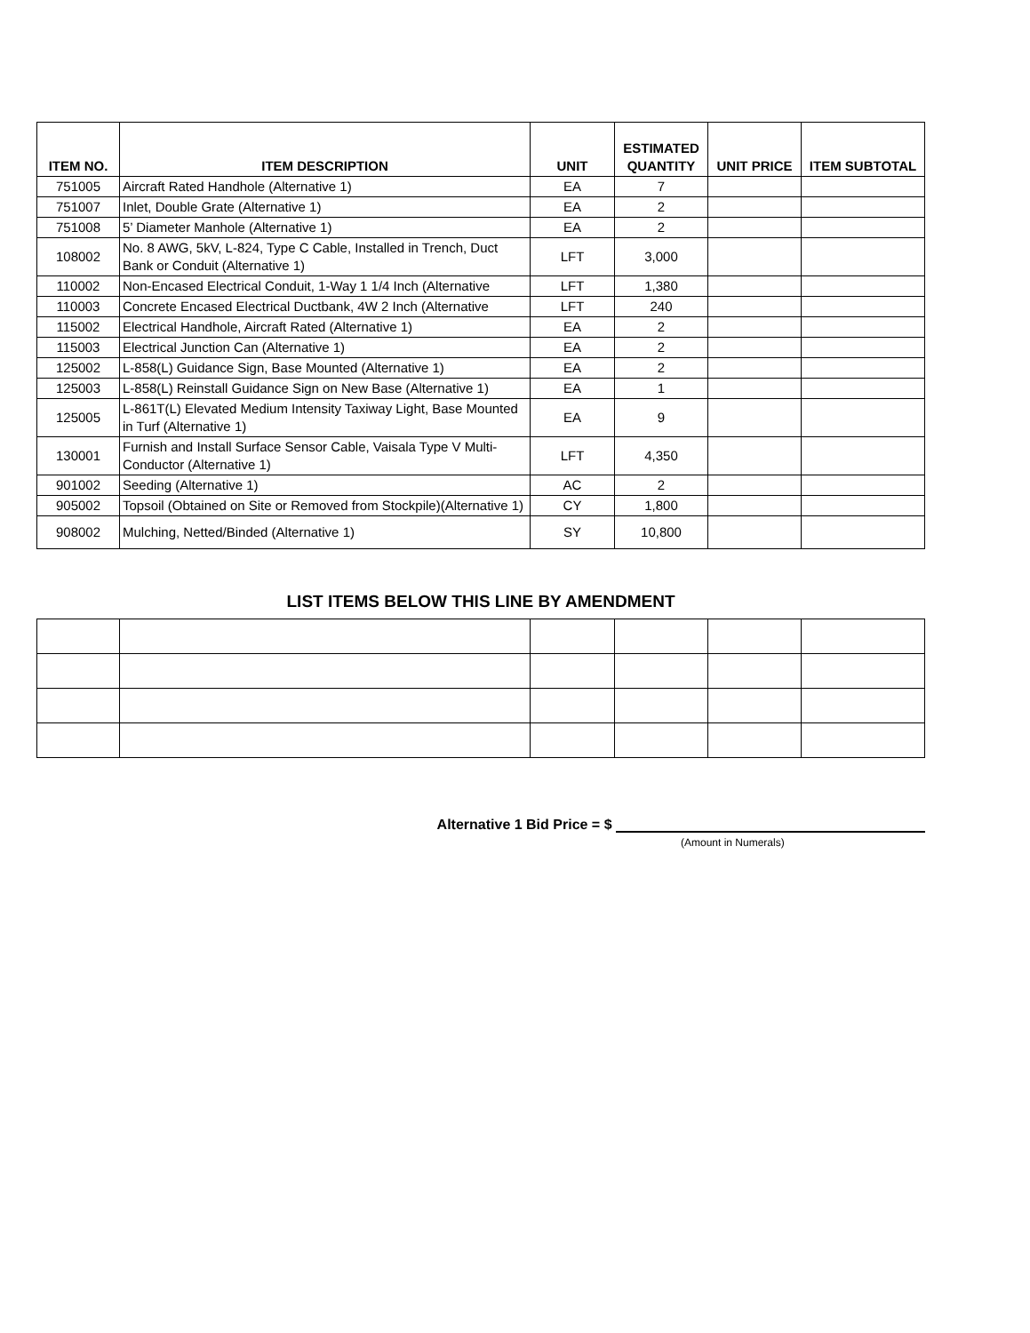| ITEM NO. | ITEM DESCRIPTION | UNIT | ESTIMATED QUANTITY | UNIT PRICE | ITEM SUBTOTAL |
| --- | --- | --- | --- | --- | --- |
| 751005 | Aircraft Rated Handhole (Alternative 1) | EA | 7 | | |
| 751007 | Inlet, Double Grate (Alternative 1) | EA | 2 | | |
| 751008 | 5’ Diameter Manhole (Alternative 1) | EA | 2 | | |
| 108002 | No. 8 AWG, 5kV, L-824, Type C Cable, Installed in Trench, Duct Bank or Conduit (Alternative 1) | LFT | 3,000 | | |
| 110002 | Non-Encased Electrical Conduit, 1-Way 1 1/4 Inch (Alternative | LFT | 1,380 | | |
| 110003 | Concrete Encased Electrical Ductbank, 4W 2 Inch (Alternative | LFT | 240 | | |
| 115002 | Electrical Handhole, Aircraft Rated (Alternative 1) | EA | 2 | | |
| 115003 | Electrical Junction Can (Alternative 1) | EA | 2 | | |
| 125002 | L-858(L) Guidance Sign, Base Mounted (Alternative 1) | EA | 2 | | |
| 125003 | L-858(L) Reinstall Guidance Sign on New Base (Alternative 1) | EA | 1 | | |
| 125005 | L-861T(L) Elevated Medium Intensity Taxiway Light, Base Mounted in Turf (Alternative 1) | EA | 9 | | |
| 130001 | Furnish and Install Surface Sensor Cable, Vaisala Type V Multi-Conductor (Alternative 1) | LFT | 4,350 | | |
| 901002 | Seeding (Alternative 1) | AC | 2 | | |
| 905002 | Topsoil (Obtained on Site or Removed from Stockpile)(Alternative 1) | CY | 1,800 | | |
| 908002 | Mulching, Netted/Binded (Alternative 1) | SY | 10,800 | | |
LIST ITEMS BELOW THIS LINE BY AMENDMENT
Alternative 1 Bid Price = $
(Amount in Numerals)